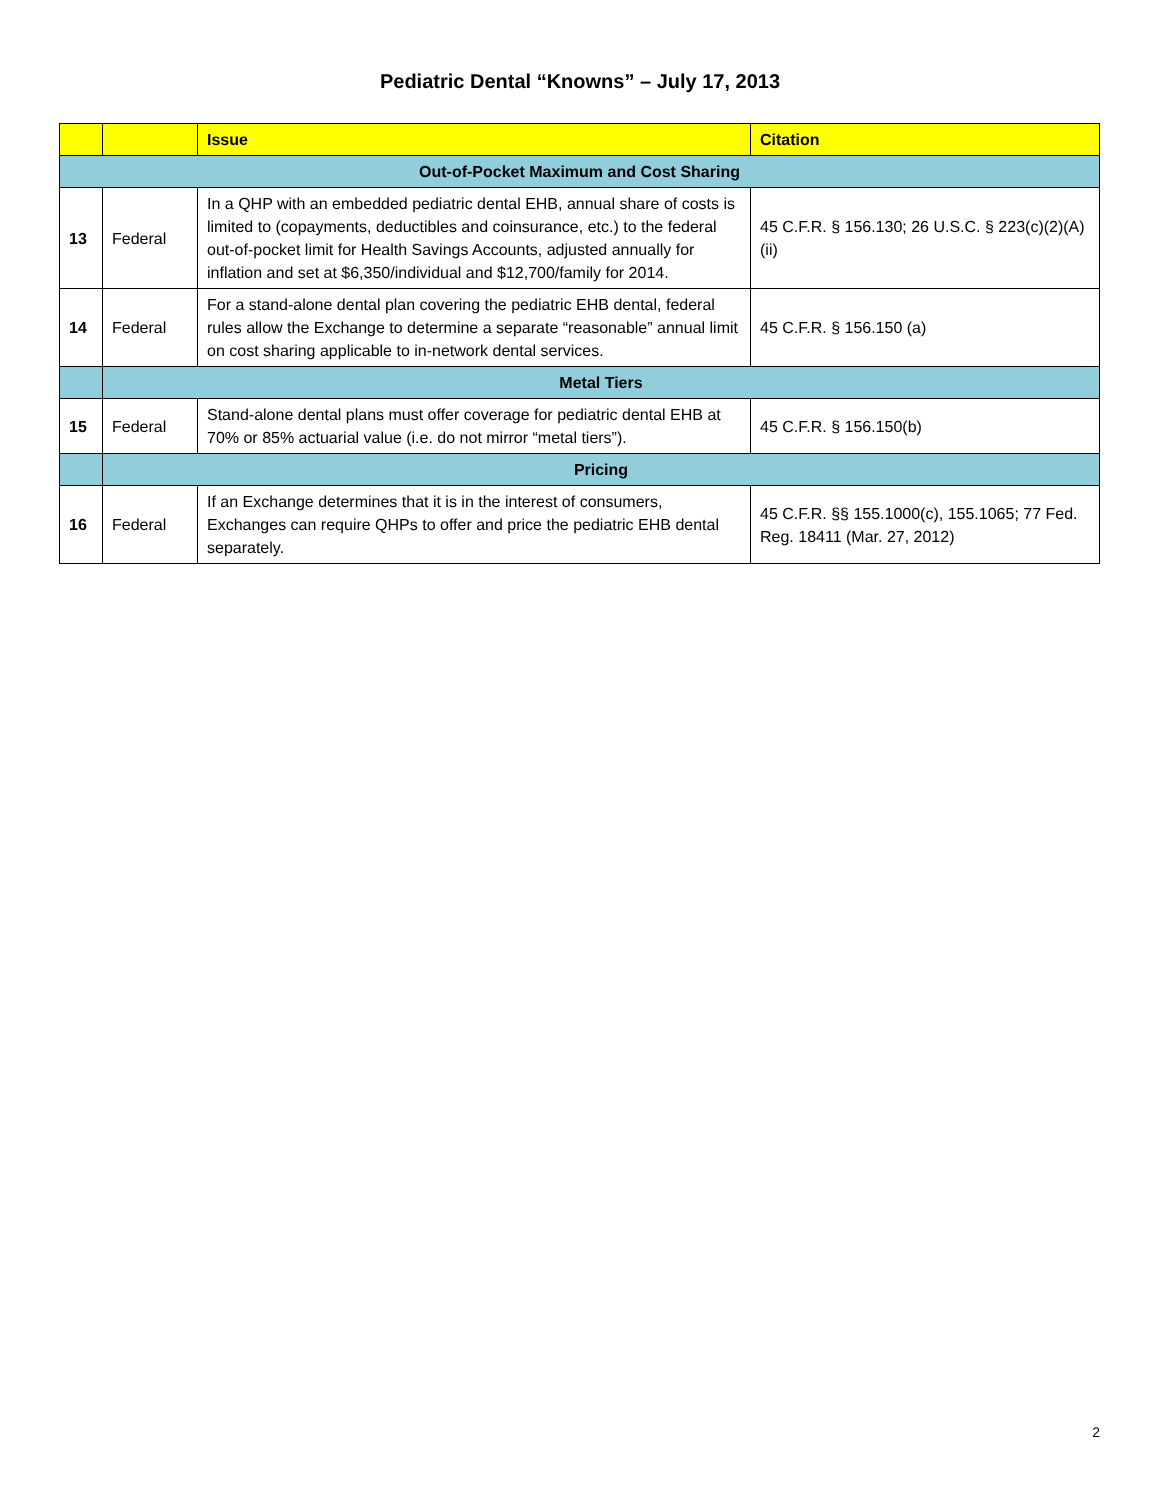Pediatric Dental “Knowns” – July 17, 2013
| | | Issue | Citation |
| --- | --- | --- | --- |
| Out-of-Pocket Maximum and Cost Sharing | | | |
| 13 | Federal | In a QHP with an embedded pediatric dental EHB, annual share of costs is limited to (copayments, deductibles and coinsurance, etc.) to the federal out-of-pocket limit for Health Savings Accounts, adjusted annually for inflation and set at $6,350/individual and $12,700/family for 2014. | 45 C.F.R. § 156.130; 26 U.S.C. § 223(c)(2)(A)(ii) |
| 14 | Federal | For a stand-alone dental plan covering the pediatric EHB dental, federal rules allow the Exchange to determine a separate “reasonable” annual limit on cost sharing applicable to in-network dental services. | 45 C.F.R. § 156.150 (a) |
| | Metal Tiers | | |
| 15 | Federal | Stand-alone dental plans must offer coverage for pediatric dental EHB at 70% or 85% actuarial value (i.e. do not mirror “metal tiers”). | 45 C.F.R. § 156.150(b) |
| | Pricing | | |
| 16 | Federal | If an Exchange determines that it is in the interest of consumers, Exchanges can require QHPs to offer and price the pediatric EHB dental separately. | 45 C.F.R. §§ 155.1000(c), 155.1065; 77 Fed. Reg. 18411 (Mar. 27, 2012) |
2